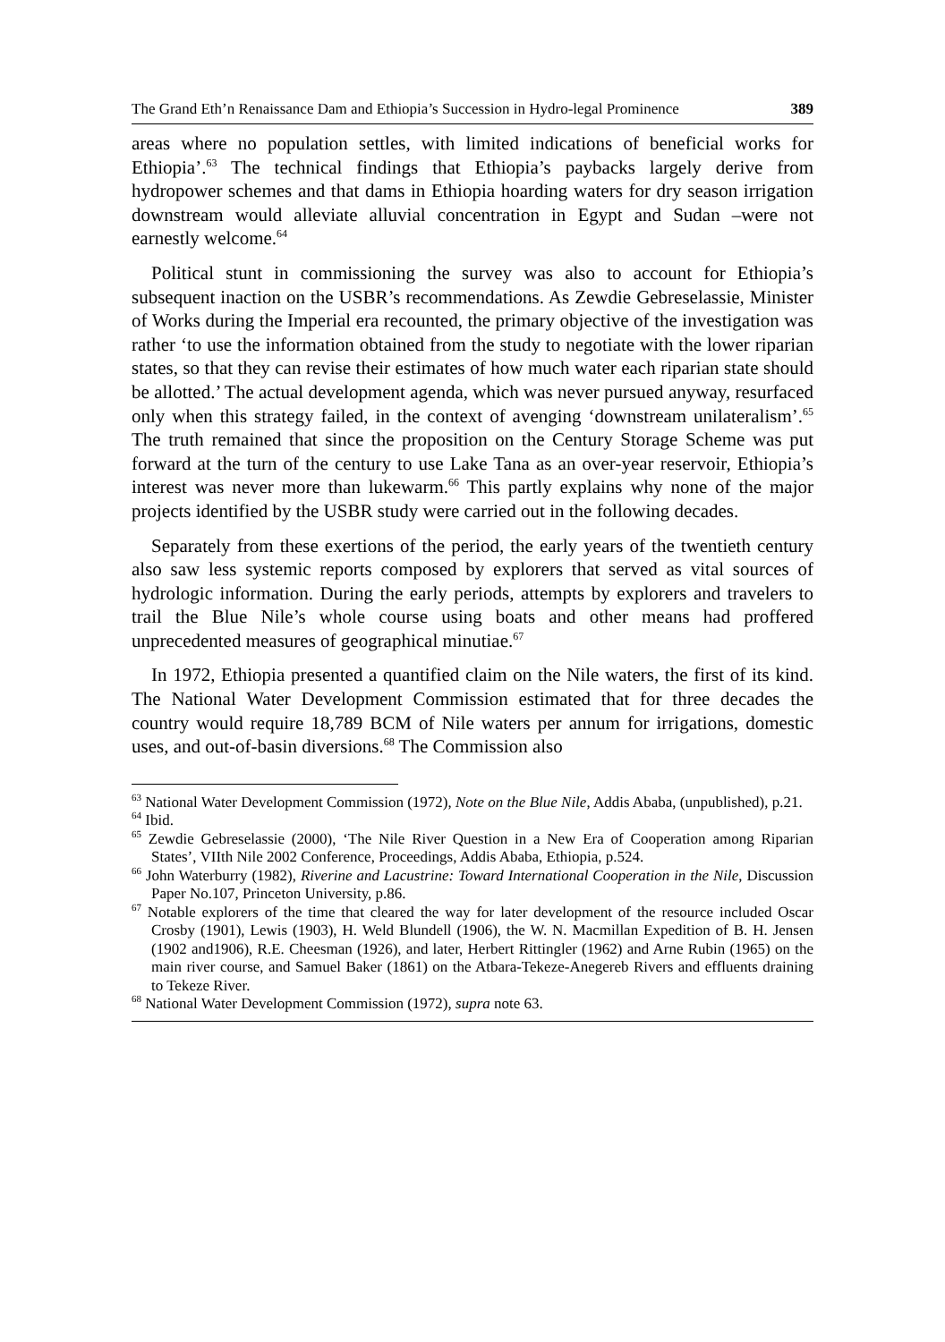The Grand Eth’n Renaissance Dam and Ethiopia’s Succession in Hydro-legal Prominence 389
areas where no population settles, with limited indications of beneficial works for Ethiopia’.<sup>63</sup> The technical findings that Ethiopia’s paybacks largely derive from hydropower schemes and that dams in Ethiopia hoarding waters for dry season irrigation downstream would alleviate alluvial concentration in Egypt and Sudan –were not earnestly welcome.<sup>64</sup>
Political stunt in commissioning the survey was also to account for Ethiopia’s subsequent inaction on the USBR’s recommendations. As Zewdie Gebreselassie, Minister of Works during the Imperial era recounted, the primary objective of the investigation was rather ‘to use the information obtained from the study to negotiate with the lower riparian states, so that they can revise their estimates of how much water each riparian state should be allotted.’ The actual development agenda, which was never pursued anyway, resurfaced only when this strategy failed, in the context of avenging ‘downstream unilateralism’.<sup>65</sup> The truth remained that since the proposition on the Century Storage Scheme was put forward at the turn of the century to use Lake Tana as an over-year reservoir, Ethiopia’s interest was never more than lukewarm.<sup>66</sup> This partly explains why none of the major projects identified by the USBR study were carried out in the following decades.
Separately from these exertions of the period, the early years of the twentieth century also saw less systemic reports composed by explorers that served as vital sources of hydrologic information. During the early periods, attempts by explorers and travelers to trail the Blue Nile’s whole course using boats and other means had proffered unprecedented measures of geographical minutiae.<sup>67</sup>
In 1972, Ethiopia presented a quantified claim on the Nile waters, the first of its kind. The National Water Development Commission estimated that for three decades the country would require 18,789 BCM of Nile waters per annum for irrigations, domestic uses, and out-of-basin diversions.<sup>68</sup> The Commission also
<sup>63</sup> National Water Development Commission (1972), Note on the Blue Nile, Addis Ababa, (unpublished), p.21.
<sup>64</sup> Ibid.
<sup>65</sup> Zewdie Gebreselassie (2000), ‘The Nile River Question in a New Era of Cooperation among Riparian States’, VIIth Nile 2002 Conference, Proceedings, Addis Ababa, Ethiopia, p.524.
<sup>66</sup> John Waterburry (1982), Riverine and Lacustrine: Toward International Cooperation in the Nile, Discussion Paper No.107, Princeton University, p.86.
<sup>67</sup> Notable explorers of the time that cleared the way for later development of the resource included Oscar Crosby (1901), Lewis (1903), H. Weld Blundell (1906), the W. N. Macmillan Expedition of B. H. Jensen (1902 and1906), R.E. Cheesman (1926), and later, Herbert Rittingler (1962) and Arne Rubin (1965) on the main river course, and Samuel Baker (1861) on the Atbara-Tekeze-Anegereb Rivers and effluents draining to Tekeze River.
<sup>68</sup> National Water Development Commission (1972), supra note 63.